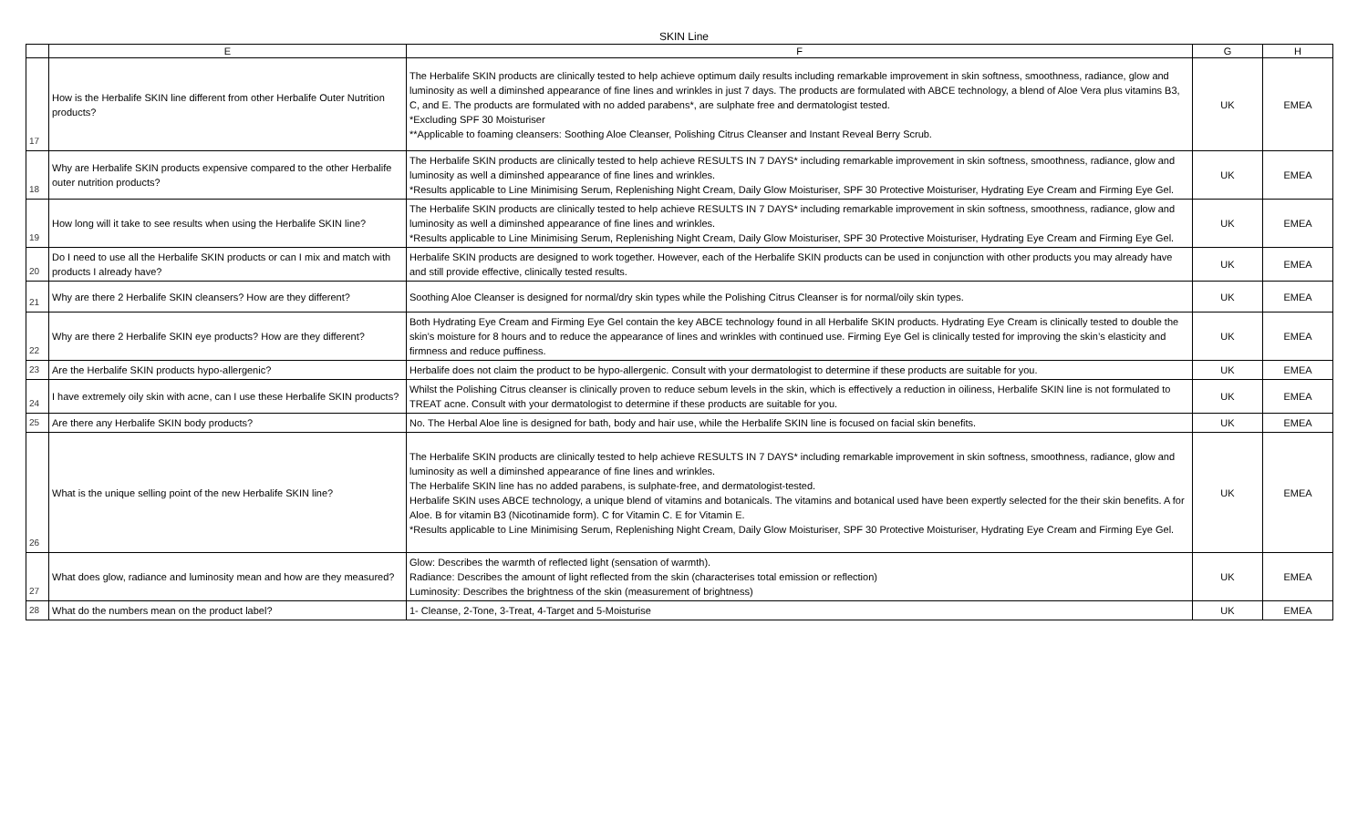SKIN Line
| | E | F | G | H |
| --- | --- | --- | --- | --- |
| 17 | How is the Herbalife SKIN line different from other Herbalife Outer Nutrition products? | The Herbalife SKIN products are clinically tested to help achieve optimum daily results including remarkable improvement in skin softness, smoothness, radiance, glow and luminosity as well a diminshed appearance of fine lines and wrinkles in just 7 days. The products are formulated with ABCE technology, a blend of Aloe Vera plus vitamins B3, C, and E. The products are formulated with no added parabens*, are sulphate free and dermatologist tested. *Excluding SPF 30 Moisturiser **Applicable to foaming cleansers: Soothing Aloe Cleanser, Polishing Citrus Cleanser and Instant Reveal Berry Scrub. | UK | EMEA |
| 18 | Why are Herbalife SKIN products expensive compared to the other Herbalife outer nutrition products? | The Herbalife SKIN products are clinically tested to help achieve RESULTS IN 7 DAYS* including remarkable improvement in skin softness, smoothness, radiance, glow and luminosity as well a diminshed appearance of fine lines and wrinkles. *Results applicable to Line Minimising Serum, Replenishing Night Cream, Daily Glow Moisturiser, SPF 30 Protective Moisturiser, Hydrating Eye Cream and Firming Eye Gel. | UK | EMEA |
| 19 | How long will it take to see results when using the Herbalife SKIN line? | The Herbalife SKIN products are clinically tested to help achieve RESULTS IN 7 DAYS* including remarkable improvement in skin softness, smoothness, radiance, glow and luminosity as well a diminshed appearance of fine lines and wrinkles. *Results applicable to Line Minimising Serum, Replenishing Night Cream, Daily Glow Moisturiser, SPF 30 Protective Moisturiser, Hydrating Eye Cream and Firming Eye Gel. | UK | EMEA |
| 20 | Do I need to use all the Herbalife SKIN products or can I mix and match with products I already have? | Herbalife SKIN products are designed to work together. However, each of the Herbalife SKIN products can be used in conjunction with other products you may already have and still provide effective, clinically tested results. | UK | EMEA |
| 21 | Why are there 2 Herbalife SKIN cleansers? How are they different? | Soothing Aloe Cleanser is designed for normal/dry skin types while the Polishing Citrus Cleanser is for normal/oily skin types. | UK | EMEA |
| 22 | Why are there 2 Herbalife SKIN eye products? How are they different? | Both Hydrating Eye Cream and Firming Eye Gel contain the key ABCE technology found in all Herbalife SKIN products. Hydrating Eye Cream is clinically tested to double the skin’s moisture for 8 hours and to reduce the appearance of lines and wrinkles with continued use. Firming Eye Gel is clinically tested for improving the skin’s elasticity and firmness and reduce puffiness. | UK | EMEA |
| 23 | Are the Herbalife SKIN products hypo-allergenic? | Herbalife does not claim the product to be hypo-allergenic. Consult with your dermatologist to determine if these products are suitable for you. | UK | EMEA |
| 24 | I have extremely oily skin with acne, can I use these Herbalife SKIN products? | Whilst the Polishing Citrus cleanser is clinically proven to reduce sebum levels in the skin, which is effectively a reduction in oiliness, Herbalife SKIN line is not formulated to TREAT acne. Consult with your dermatologist to determine if these products are suitable for you. | UK | EMEA |
| 25 | Are there any Herbalife SKIN body products? | No. The Herbal Aloe line is designed for bath, body and hair use, while the Herbalife SKIN line is focused on facial skin benefits. | UK | EMEA |
| 26 | What is the unique selling point of the new Herbalife SKIN line? | The Herbalife SKIN products are clinically tested to help achieve RESULTS IN 7 DAYS* including remarkable improvement in skin softness, smoothness, radiance, glow and luminosity as well a diminshed appearance of fine lines and wrinkles. The Herbalife SKIN line has no added parabens, is sulphate-free, and dermatologist-tested. Herbalife SKIN uses ABCE technology, a unique blend of vitamins and botanicals. The vitamins and botanical used have been expertly selected for the their skin benefits. A for Aloe. B for vitamin B3 (Nicotinamide form). C for Vitamin C. E for Vitamin E. *Results applicable to Line Minimising Serum, Replenishing Night Cream, Daily Glow Moisturiser, SPF 30 Protective Moisturiser, Hydrating Eye Cream and Firming Eye Gel. | UK | EMEA |
| 27 | What does glow, radiance and luminosity mean and how are they measured? | Glow: Describes the warmth of reflected light (sensation of warmth). Radiance: Describes the amount of light reflected from the skin (characterises total emission or reflection) Luminosity: Describes the brightness of the skin (measurement of brightness) | UK | EMEA |
| 28 | What do the numbers mean on the product label? | 1- Cleanse, 2-Tone, 3-Treat, 4-Target and 5-Moisturise | UK | EMEA |